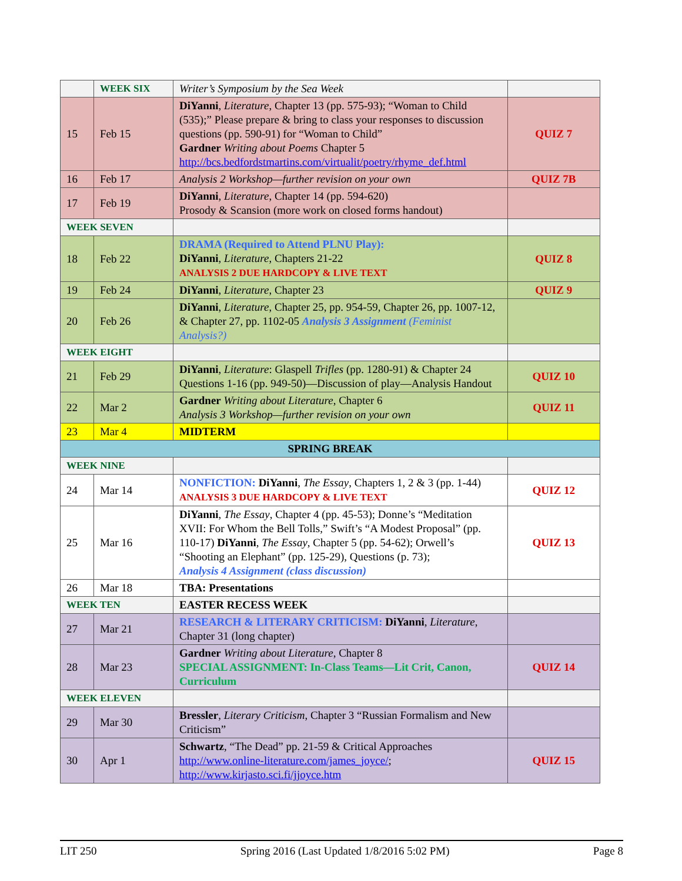| | WEEK SIX | Writer’s Symposium by the Sea Week | |
| 15 | Feb 15 | DiYanni , Literature , Chapter 13 (pp. 575-93); “Woman to Child (535);” Please prepare & bring to class your responses to discussion questions (pp. 590-91) for “Woman to Child” Gardner Writing about Poems Chapter 5 http://bcs.bedfordstmartins.com/virtualit/poetry/rhyme_def.html | QUIZ 7 |
| 16 | Feb 17 | Analysis 2 Workshop—further revision on your own | QUIZ 7B |
| 17 | Feb 19 | DiYanni , Literature , Chapter 14 (pp. 594-620) Prosody & Scansion (more work on closed forms handout) | |
| WEEK SEVEN | | | |
| 18 | Feb 22 | DRAMA (Required to Attend PLNU Play): DiYanni , Literature , Chapters 21-22 ANALYSIS 2 DUE HARDCOPY & LIVE TEXT | QUIZ 8 |
| 19 | Feb 24 | DiYanni , Literature , Chapter 23 | QUIZ 9 |
| 20 | Feb 26 | DiYanni , Literature , Chapter 25, pp. 954-59, Chapter 26, pp. 1007-12, & Chapter 27, pp. 1102-05 Analysis 3 Assignment (Feminist Analysis?) | |
| WEEK EIGHT | | | |
| 21 | Feb 29 | DiYanni , Literature : Glaspell Trifles (pp. 1280-91) & Chapter 24 Questions 1-16 (pp. 949-50)—Discussion of play—Analysis Handout | QUIZ 10 |
| 22 | Mar 2 | Gardner Writing about Literature , Chapter 6 Analysis 3 Workshop—further revision on your own | QUIZ 11 |
| 23 | Mar 4 | MIDTERM | |
| SPRING BREAK | | | |
| WEEK NINE | | | |
| 24 | Mar 14 | NONFICTION: DiYanni , The Essay , Chapters 1, 2 & 3 (pp. 1-44) ANALYSIS 3 DUE HARDCOPY & LIVE TEXT | QUIZ 12 |
| 25 | Mar 16 | DiYanni , The Essay , Chapter 4 (pp. 45-53); Donne’s “Meditation XVII: For Whom the Bell Tolls,” Swift’s “A Modest Proposal” (pp. 110-17) DiYanni , The Essay , Chapter 5 (pp. 54-62); Orwell’s “Shooting an Elephant” (pp. 125-29), Questions (p. 73); Analysis 4 Assignment (class discussion) | QUIZ 13 |
| 26 | Mar 18 | TBA: Presentations | |
| WEEK TEN | | EASTER RECESS WEEK | |
| 27 | Mar 21 | RESEARCH & LITERARY CRITICISM: DiYanni , Literature , Chapter 31 (long chapter) | |
| 28 | Mar 23 | Gardner Writing about Literature , Chapter 8 SPECIAL ASSIGNMENT: In-Class Teams—Lit Crit, Canon, Curriculum | QUIZ 14 |
| WEEK ELEVEN | | | |
| 29 | Mar 30 | Bressler , Literary Criticism , Chapter 3 “Russian Formalism and New Criticism” | |
| 30 | Apr 1 | Schwartz , “The Dead” pp. 21-59 & Critical Approaches http://www.online-literature.com/james_joyce/ ; http://www.kirjasto.sci.fi/jjoyce.htm | QUIZ 15 |
LIT 250 Spring 2016 (Last Updated 1/8/2016 5:02 PM) Page 8